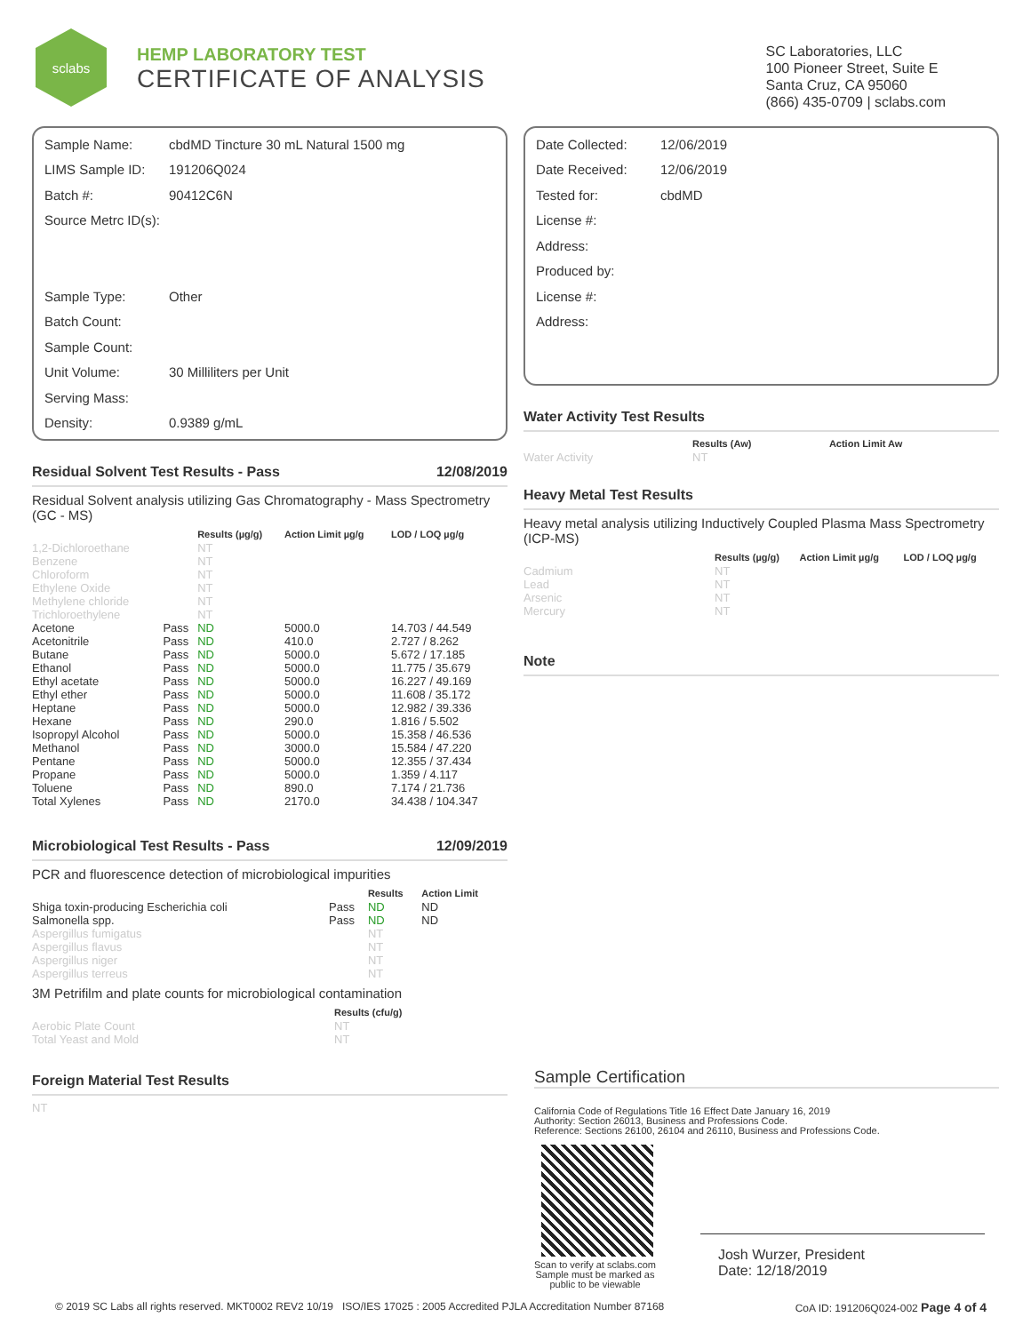sclabs
HEMP LABORATORY TEST
CERTIFICATE OF ANALYSIS
SC Laboratories, LLC
100 Pioneer Street, Suite E
Santa Cruz, CA 95060
(866) 435-0709 | sclabs.com
Sample Name: cbdMD Tincture 30 mL Natural 1500 mg
LIMS Sample ID: 191206Q024
Batch #: 90412C6N
Source Metrc ID(s):
Sample Type: Other
Batch Count:
Sample Count:
Unit Volume: 30 Milliliters per Unit
Serving Mass:
Density: 0.9389 g/mL
Residual Solvent Test Results - Pass 12/08/2019
Residual Solvent analysis utilizing Gas Chromatography - Mass Spectrometry (GC - MS)
| | | Results (µg/g) | Action Limit µg/g | LOD / LOQ µg/g |
| --- | --- | --- | --- | --- |
| 1,2-Dichloroethane | | NT | | |
| Benzene | | NT | | |
| Chloroform | | NT | | |
| Ethylene Oxide | | NT | | |
| Methylene chloride | | NT | | |
| Trichloroethylene | | NT | | |
| Acetone | Pass | ND | 5000.0 | 14.703 / 44.549 |
| Acetonitrile | Pass | ND | 410.0 | 2.727 / 8.262 |
| Butane | Pass | ND | 5000.0 | 5.672 / 17.185 |
| Ethanol | Pass | ND | 5000.0 | 11.775 / 35.679 |
| Ethyl acetate | Pass | ND | 5000.0 | 16.227 / 49.169 |
| Ethyl ether | Pass | ND | 5000.0 | 11.608 / 35.172 |
| Heptane | Pass | ND | 5000.0 | 12.982 / 39.336 |
| Hexane | Pass | ND | 290.0 | 1.816 / 5.502 |
| Isopropyl Alcohol | Pass | ND | 5000.0 | 15.358 / 46.536 |
| Methanol | Pass | ND | 3000.0 | 15.584 / 47.220 |
| Pentane | Pass | ND | 5000.0 | 12.355 / 37.434 |
| Propane | Pass | ND | 5000.0 | 1.359 / 4.117 |
| Toluene | Pass | ND | 890.0 | 7.174 / 21.736 |
| Total Xylenes | Pass | ND | 2170.0 | 34.438 / 104.347 |
Microbiological Test Results - Pass 12/09/2019
PCR and fluorescence detection of microbiological impurities
| | | Results | Action Limit |
| --- | --- | --- | --- |
| Shiga toxin-producing Escherichia coli | Pass | ND | ND |
| Salmonella spp. | Pass | ND | ND |
| Aspergillus fumigatus | | NT | |
| Aspergillus flavus | | NT | |
| Aspergillus niger | | NT | |
| Aspergillus terreus | | NT | |
3M Petrifilm and plate counts for microbiological contamination
| | Results (cfu/g) |
| --- | --- |
| Aerobic Plate Count | NT |
| Total Yeast and Mold | NT |
Foreign Material Test Results
NT
Date Collected: 12/06/2019
Date Received: 12/06/2019
Tested for: cbdMD
License #:
Address:
Produced by:
License #:
Address:
Water Activity Test Results
| | Results (Aw) | Action Limit Aw |
| --- | --- | --- |
| Water Activity | NT | |
Heavy Metal Test Results
Heavy metal analysis utilizing Inductively Coupled Plasma Mass Spectrometry (ICP-MS)
| | Results (µg/g) | Action Limit µg/g | LOD / LOQ µg/g |
| --- | --- | --- | --- |
| Cadmium | NT | | |
| Lead | NT | | |
| Arsenic | NT | | |
| Mercury | NT | | |
Note
Sample Certification
California Code of Regulations Title 16 Effect Date January 16, 2019
Authority: Section 26013, Business and Professions Code.
Reference: Sections 26100, 26104 and 26110, Business and Professions Code.
Scan to verify at sclabs.com
Sample must be marked as
public to be viewable
Josh Wurzer, President
Date: 12/18/2019
© 2019 SC Labs all rights reserved. MKT0002 REV2 10/19 ISO/IES 17025 : 2005 Accredited PJLA Accreditation Number 87168 CoA ID: 191206Q024-002 Page 4 of 4